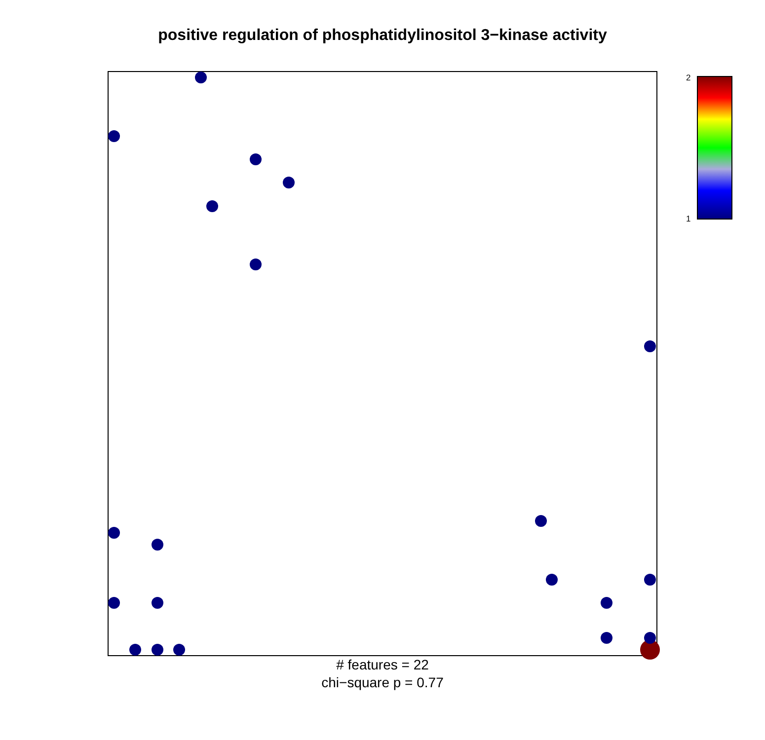positive regulation of phosphatidylinositol 3−kinase activity
2
1
# features = 22
chi−square p = 0.77